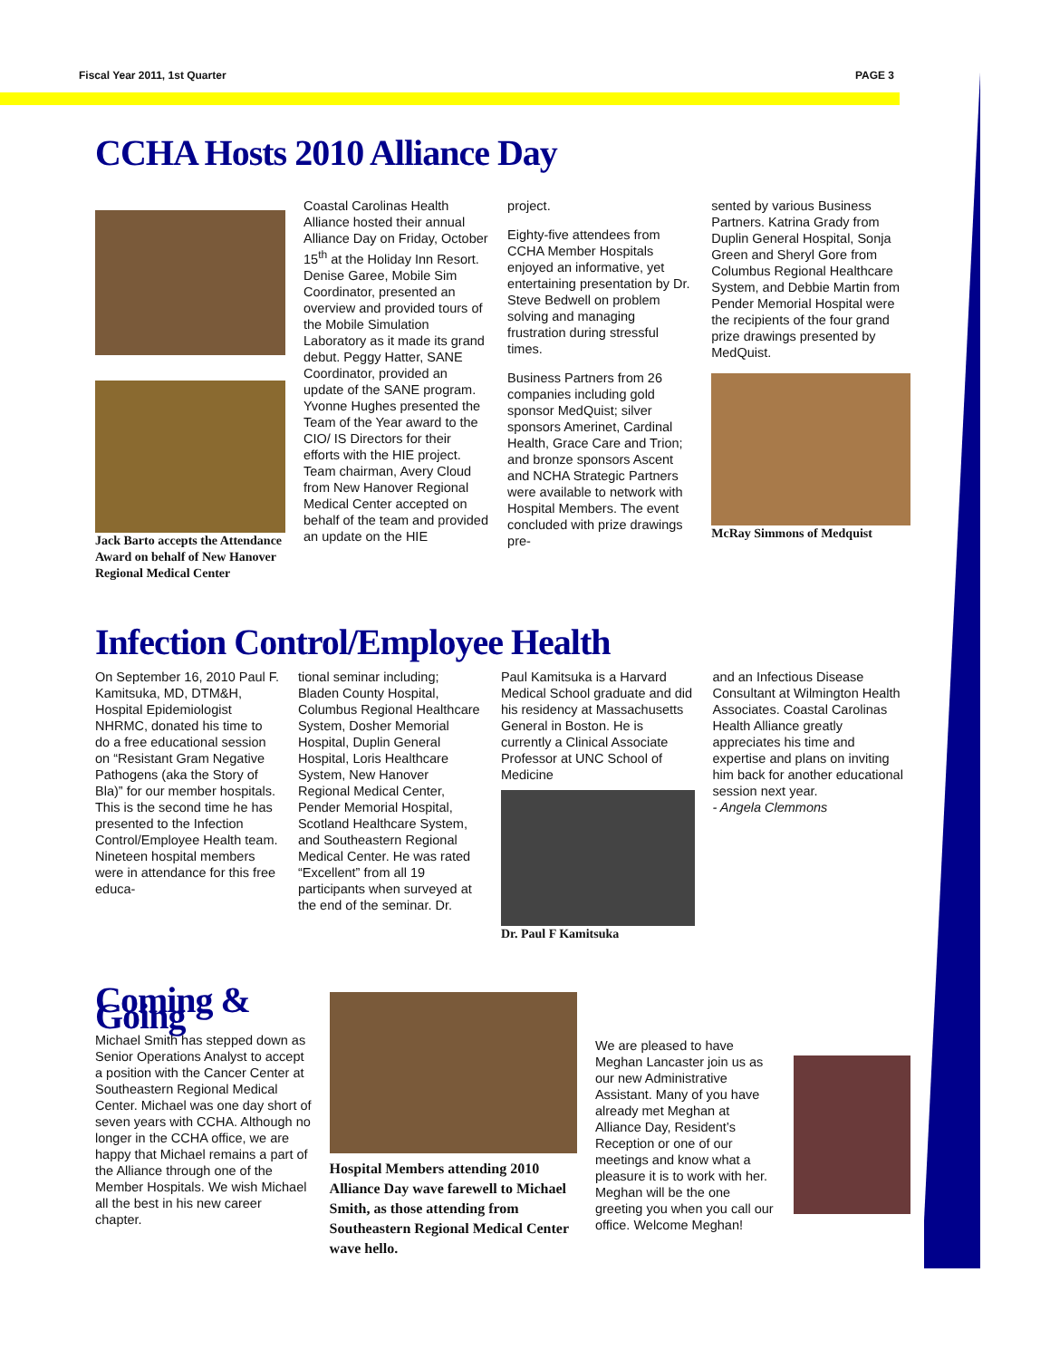Fiscal Year 2011, 1st Quarter PAGE 3
CCHA Hosts 2010 Alliance Day
Jack Barto accepts the Attendance Award on behalf of New Hanover Regional Medical Center
Coastal Carolinas Health Alliance hosted their annual Alliance Day on Friday, October 15<sup>th</sup> at the Holiday Inn Resort. Denise Garee, Mobile Sim Coordinator, presented an overview and provided tours of the Mobile Simulation Laboratory as it made its grand debut. Peggy Hatter, SANE Coordinator, provided an update of the SANE program. Yvonne Hughes presented the Team of the Year award to the CIO/ IS Directors for their efforts with the HIE project. Team chairman, Avery Cloud from New Hanover Regional Medical Center accepted on behalf of the team and provided an update on the HIE
project.
Eighty-five attendees from CCHA Member Hospitals enjoyed an informative, yet entertaining presentation by Dr. Steve Bedwell on problem solving and managing frustration during stressful times.
Business Partners from 26 companies including gold sponsor MedQuist; silver sponsors Amerinet, Cardinal Health, Grace Care and Trion; and bronze sponsors Ascent and NCHA Strategic Partners were available to network with Hospital Members. The event concluded with prize drawings pre-
sented by various Business Partners. Katrina Grady from Duplin General Hospital, Sonja Green and Sheryl Gore from Columbus Regional Healthcare System, and Debbie Martin from Pender Memorial Hospital were the recipients of the four grand prize drawings presented by MedQuist.
McRay Simmons of Medquist
Infection Control/Employee Health
On September 16, 2010 Paul F. Kamitsuka, MD, DTM&H, Hospital Epidemiologist NHRMC, donated his time to do a free educational session on “Resistant Gram Negative Pathogens (aka the Story of Bla)” for our member hospitals. This is the second time he has presented to the Infection Control/Employee Health team. Nineteen hospital members were in attendance for this free educa-
tional seminar including; Bladen County Hospital, Columbus Regional Healthcare System, Dosher Memorial Hospital, Duplin General Hospital, Loris Healthcare System, New Hanover Regional Medical Center, Pender Memorial Hospital, Scotland Healthcare System, and Southeastern Regional Medical Center. He was rated “Excellent” from all 19 participants when surveyed at the end of the seminar. Dr.
Paul Kamitsuka is a Harvard Medical School graduate and did his residency at Massachusetts General in Boston. He is currently a Clinical Associate Professor at UNC School of Medicine
Dr. Paul F Kamitsuka
and an Infectious Disease Consultant at Wilmington Health Associates. Coastal Carolinas Health Alliance greatly appreciates his time and expertise and plans on inviting him back for another educational session next year.
- Angela Clemmons
Coming & Going
Michael Smith has stepped down as Senior Operations Analyst to accept a position with the Cancer Center at Southeastern Regional Medical Center. Michael was one day short of seven years with CCHA. Although no longer in the CCHA office, we are happy that Michael remains a part of the Alliance through one of the Member Hospitals. We wish Michael all the best in his new career chapter.
Hospital Members attending 2010 Alliance Day wave farewell to Michael Smith, as those attending from Southeastern Regional Medical Center wave hello.
We are pleased to have Meghan Lancaster join us as our new Administrative Assistant. Many of you have already met Meghan at Alliance Day, Resident’s Reception or one of our meetings and know what a pleasure it is to work with her. Meghan will be the one greeting you when you call our office. Welcome Meghan!